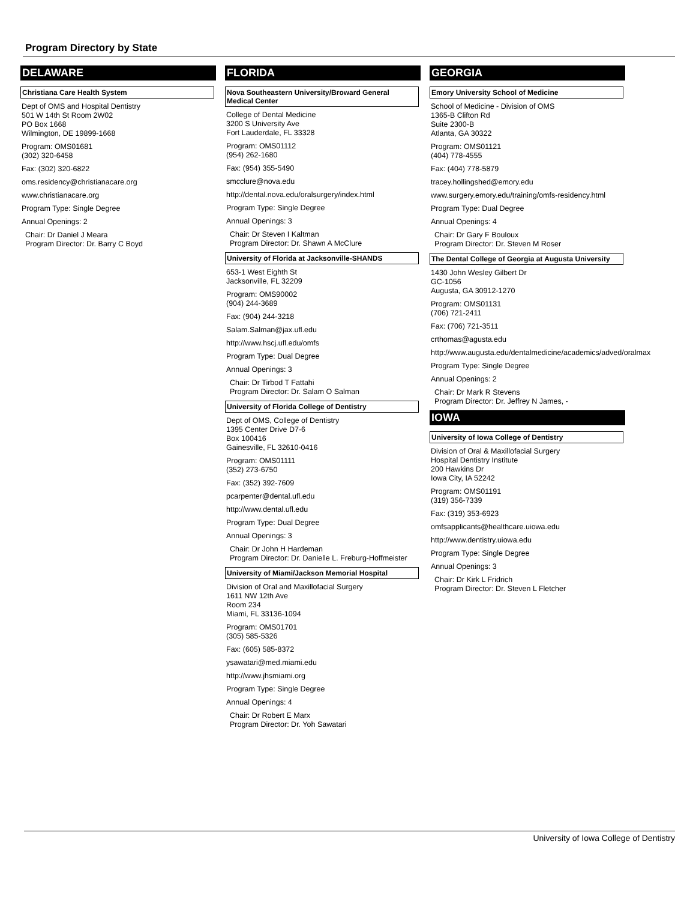Program Directory by State
DELAWARE
Christiana Care Health System
Dept of OMS and Hospital Dentistry
501 W 14th St Room 2W02
PO Box 1668
Wilmington, DE 19899-1668
Program: OMS01681
(302) 320-6458
Fax: (302) 320-6822
oms.residency@christianacare.org
www.christianacare.org
Program Type: Single Degree
Annual Openings: 2
Chair: Dr Daniel J Meara
Program Director: Dr. Barry C Boyd
FLORIDA
Nova Southeastern University/Broward General Medical Center
College of Dental Medicine
3200 S University Ave
Fort Lauderdale, FL 33328
Program: OMS01112
(954) 262-1680
Fax: (954) 355-5490
smcclure@nova.edu
http://dental.nova.edu/oralsurgery/index.html
Program Type: Single Degree
Annual Openings: 3
Chair: Dr Steven I Kaltman
Program Director: Dr. Shawn A McClure
University of Florida at Jacksonville-SHANDS
653-1 West Eighth St
Jacksonville, FL 32209
Program: OMS90002
(904) 244-3689
Fax: (904) 244-3218
Salam.Salman@jax.ufl.edu
http://www.hscj.ufl.edu/omfs
Program Type: Dual Degree
Annual Openings: 3
Chair: Dr Tirbod T Fattahi
Program Director: Dr. Salam O Salman
University of Florida College of Dentistry
Dept of OMS, College of Dentistry
1395 Center Drive D7-6
Box 100416
Gainesville, FL 32610-0416
Program: OMS01111
(352) 273-6750
Fax: (352) 392-7609
pcarpenter@dental.ufl.edu
http://www.dental.ufl.edu
Program Type: Dual Degree
Annual Openings: 3
Chair: Dr John H Hardeman
Program Director: Dr. Danielle L. Freburg-Hoffmeister
University of Miami/Jackson Memorial Hospital
Division of Oral and Maxillofacial Surgery
1611 NW 12th Ave
Room 234
Miami, FL 33136-1094
Program: OMS01701
(305) 585-5326
Fax: (605) 585-8372
ysawatari@med.miami.edu
http://www.jhsmiami.org
Program Type: Single Degree
Annual Openings: 4
Chair: Dr Robert E Marx
Program Director: Dr. Yoh Sawatari
GEORGIA
Emory University School of Medicine
School of Medicine - Division of OMS
1365-B Clifton Rd
Suite 2300-B
Atlanta, GA 30322
Program: OMS01121
(404) 778-4555
Fax: (404) 778-5879
tracey.hollingshed@emory.edu
www.surgery.emory.edu/training/omfs-residency.html
Program Type: Dual Degree
Annual Openings: 4
Chair: Dr Gary F Bouloux
Program Director: Dr. Steven M Roser
The Dental College of Georgia at Augusta University
1430 John Wesley Gilbert Dr
GC-1056
Augusta, GA 30912-1270
Program: OMS01131
(706) 721-2411
Fax: (706) 721-3511
crthomas@agusta.edu
http://www.augusta.edu/dentalmedicine/academics/adved/oralmax
Program Type: Single Degree
Annual Openings: 2
Chair: Dr Mark R Stevens
Program Director: Dr. Jeffrey N James, -
IOWA
University of Iowa College of Dentistry
Division of Oral & Maxillofacial Surgery
Hospital Dentistry Institute
200 Hawkins Dr
Iowa City, IA 52242
Program: OMS01191
(319) 356-7339
Fax: (319) 353-6923
omfsapplicants@healthcare.uiowa.edu
http://www.dentistry.uiowa.edu
Program Type: Single Degree
Annual Openings: 3
Chair: Dr Kirk L Fridrich
Program Director: Dr. Steven L Fletcher
University of Iowa College of Dentistry